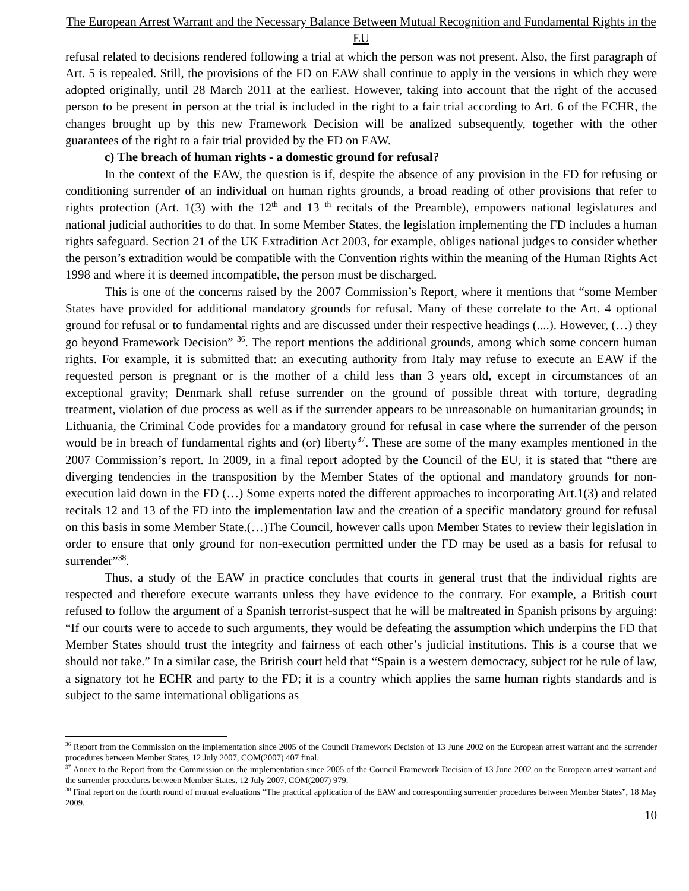The European Arrest Warrant and the Necessary Balance Between Mutual Recognition and Fundamental Rights in the EU
refusal related to decisions rendered following a trial at which the person was not present. Also, the first paragraph of Art. 5 is repealed. Still, the provisions of the FD on EAW shall continue to apply in the versions in which they were adopted originally, until 28 March 2011 at the earliest. However, taking into account that the right of the accused person to be present in person at the trial is included in the right to a fair trial according to Art. 6 of the ECHR, the changes brought up by this new Framework Decision will be analized subsequently, together with the other guarantees of the right to a fair trial provided by the FD on EAW.
c) The breach of human rights - a domestic ground for refusal?
In the context of the EAW, the question is if, despite the absence of any provision in the FD for refusing or conditioning surrender of an individual on human rights grounds, a broad reading of other provisions that refer to rights protection (Art. 1(3) with the 12<sup>th</sup> and 13 <sup>th</sup> recitals of the Preamble), empowers national legislatures and national judicial authorities to do that. In some Member States, the legislation implementing the FD includes a human rights safeguard. Section 21 of the UK Extradition Act 2003, for example, obliges national judges to consider whether the person’s extradition would be compatible with the Convention rights within the meaning of the Human Rights Act 1998 and where it is deemed incompatible, the person must be discharged.
This is one of the concerns raised by the 2007 Commission’s Report, where it mentions that “some Member States have provided for additional mandatory grounds for refusal. Many of these correlate to the Art. 4 optional ground for refusal or to fundamental rights and are discussed under their respective headings (....). However, (…) they go beyond Framework Decision” <sup>36</sup>. The report mentions the additional grounds, among which some concern human rights. For example, it is submitted that: an executing authority from Italy may refuse to execute an EAW if the requested person is pregnant or is the mother of a child less than 3 years old, except in circumstances of an exceptional gravity; Denmark shall refuse surrender on the ground of possible threat with torture, degrading treatment, violation of due process as well as if the surrender appears to be unreasonable on humanitarian grounds; in Lithuania, the Criminal Code provides for a mandatory ground for refusal in case where the surrender of the person would be in breach of fundamental rights and (or) liberty<sup>37</sup>. These are some of the many examples mentioned in the 2007 Commission’s report. In 2009, in a final report adopted by the Council of the EU, it is stated that “there are diverging tendencies in the transposition by the Member States of the optional and mandatory grounds for non-execution laid down in the FD (…) Some experts noted the different approaches to incorporating Art.1(3) and related recitals 12 and 13 of the FD into the implementation law and the creation of a specific mandatory ground for refusal on this basis in some Member State.(…)The Council, however calls upon Member States to review their legislation in order to ensure that only ground for non-execution permitted under the FD may be used as a basis for refusal to surrender”<sup>38</sup>.
Thus, a study of the EAW in practice concludes that courts in general trust that the individual rights are respected and therefore execute warrants unless they have evidence to the contrary. For example, a British court refused to follow the argument of a Spanish terrorist-suspect that he will be maltreated in Spanish prisons by arguing: “If our courts were to accede to such arguments, they would be defeating the assumption which underpins the FD that Member States should trust the integrity and fairness of each other’s judicial institutions. This is a course that we should not take.” In a similar case, the British court held that “Spain is a western democracy, subject tot he rule of law, a signatory tot he ECHR and party to the FD; it is a country which applies the same human rights standards and is subject to the same international obligations as
<sup>36</sup> Report from the Commission on the implementation since 2005 of the Council Framework Decision of 13 June 2002 on the European arrest warrant and the surrender procedures between Member States, 12 July 2007, COM(2007) 407 final.
<sup>37</sup> Annex to the Report from the Commission on the implementation since 2005 of the Council Framework Decision of 13 June 2002 on the European arrest warrant and the surrender procedures between Member States, 12 July 2007, COM(2007) 979.
<sup>38</sup> Final report on the fourth round of mutual evaluations “The practical application of the EAW and corresponding surrender procedures between Member States”, 18 May 2009.
10